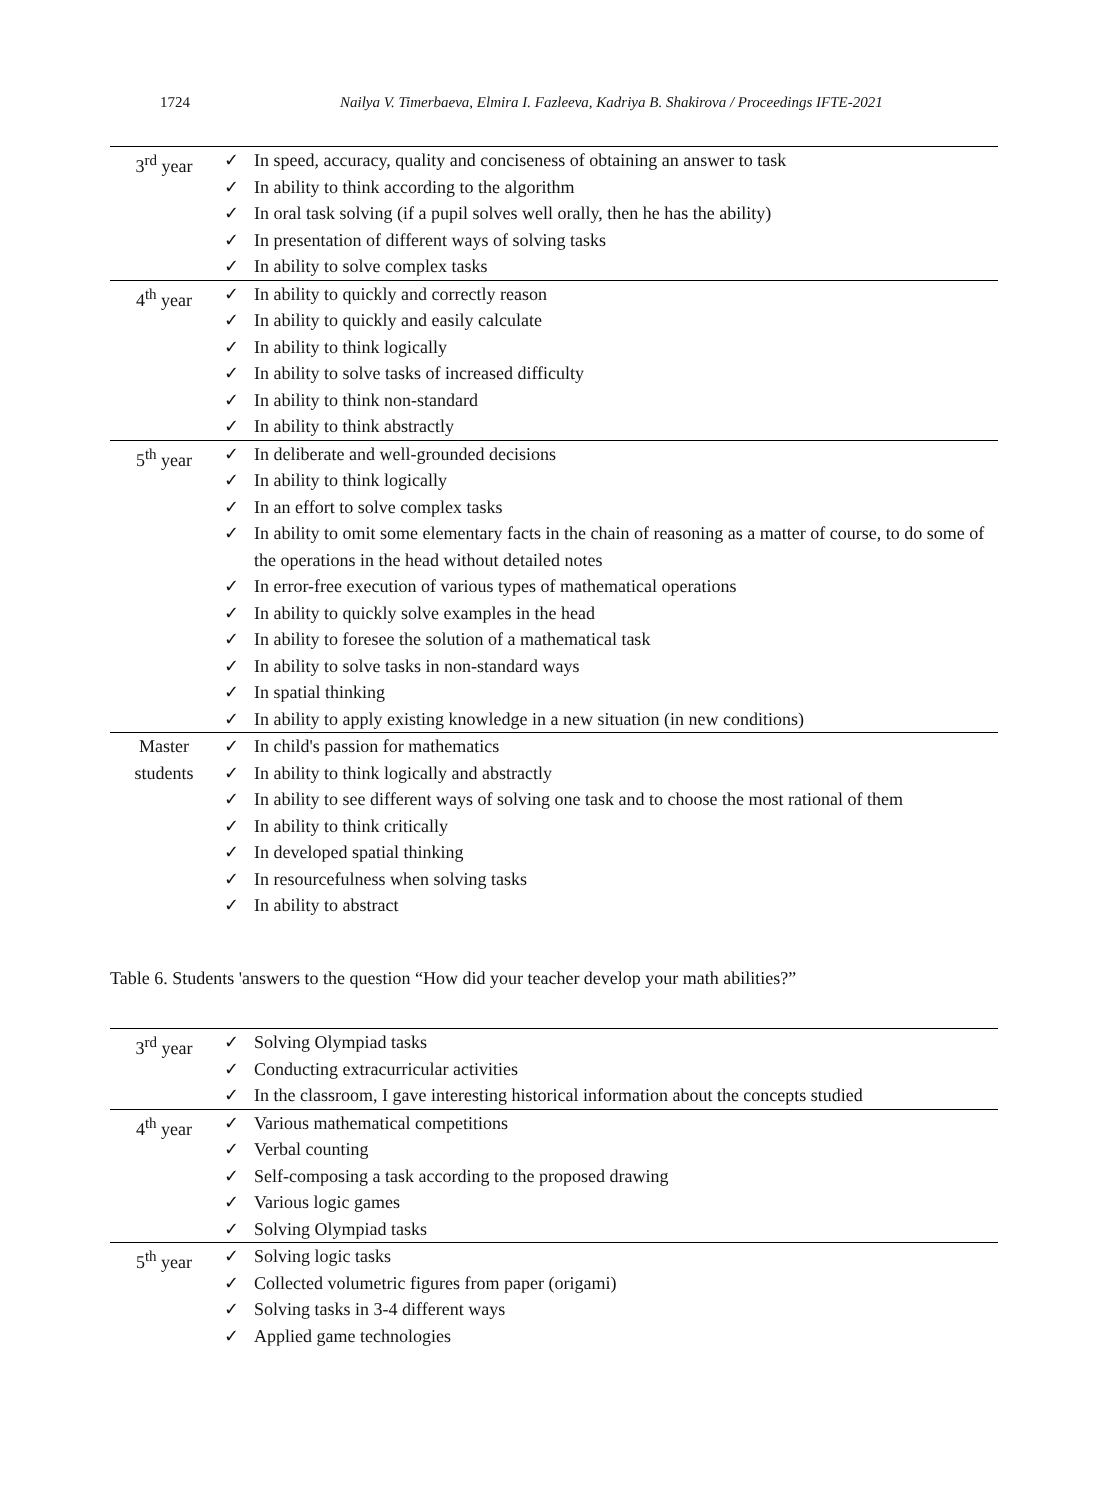1724 Nailya V. Timerbaeva, Elmira I. Fazleeva, Kadriya B. Shakirova / Proceedings IFTE-2021
| 3<sup>rd</sup> year | ✓ In speed, accuracy, quality and conciseness of obtaining an answer to task ✓ In ability to think according to the algorithm ✓ In oral task solving (if a pupil solves well orally, then he has the ability) ✓ In presentation of different ways of solving tasks ✓ In ability to solve complex tasks |
| 4<sup>th</sup> year | ✓ In ability to quickly and correctly reason ✓ In ability to quickly and easily calculate ✓ In ability to think logically ✓ In ability to solve tasks of increased difficulty ✓ In ability to think non-standard ✓ In ability to think abstractly |
| 5<sup>th</sup> year | ✓ In deliberate and well-grounded decisions ✓ In ability to think logically ✓ In an effort to solve complex tasks ✓ In ability to omit some elementary facts in the chain of reasoning as a matter of course, to do some of the operations in the head without detailed notes ✓ In error-free execution of various types of mathematical operations ✓ In ability to quickly solve examples in the head ✓ In ability to foresee the solution of a mathematical task ✓ In ability to solve tasks in non-standard ways ✓ In spatial thinking ✓ In ability to apply existing knowledge in a new situation (in new conditions) |
| Master students | ✓ In child's passion for mathematics ✓ In ability to think logically and abstractly ✓ In ability to see different ways of solving one task and to choose the most rational of them ✓ In ability to think critically ✓ In developed spatial thinking ✓ In resourcefulness when solving tasks ✓ In ability to abstract |
Table 6. Students 'answers to the question “How did your teacher develop your math abilities?”
| 3<sup>rd</sup> year | ✓ Solving Olympiad tasks ✓ Conducting extracurricular activities ✓ In the classroom, I gave interesting historical information about the concepts studied |
| 4<sup>th</sup> year | ✓ Various mathematical competitions ✓ Verbal counting ✓ Self-composing a task according to the proposed drawing ✓ Various logic games ✓ Solving Olympiad tasks |
| 5<sup>th</sup> year | ✓ Solving logic tasks ✓ Collected volumetric figures from paper (origami) ✓ Solving tasks in 3-4 different ways ✓ Applied game technologies |